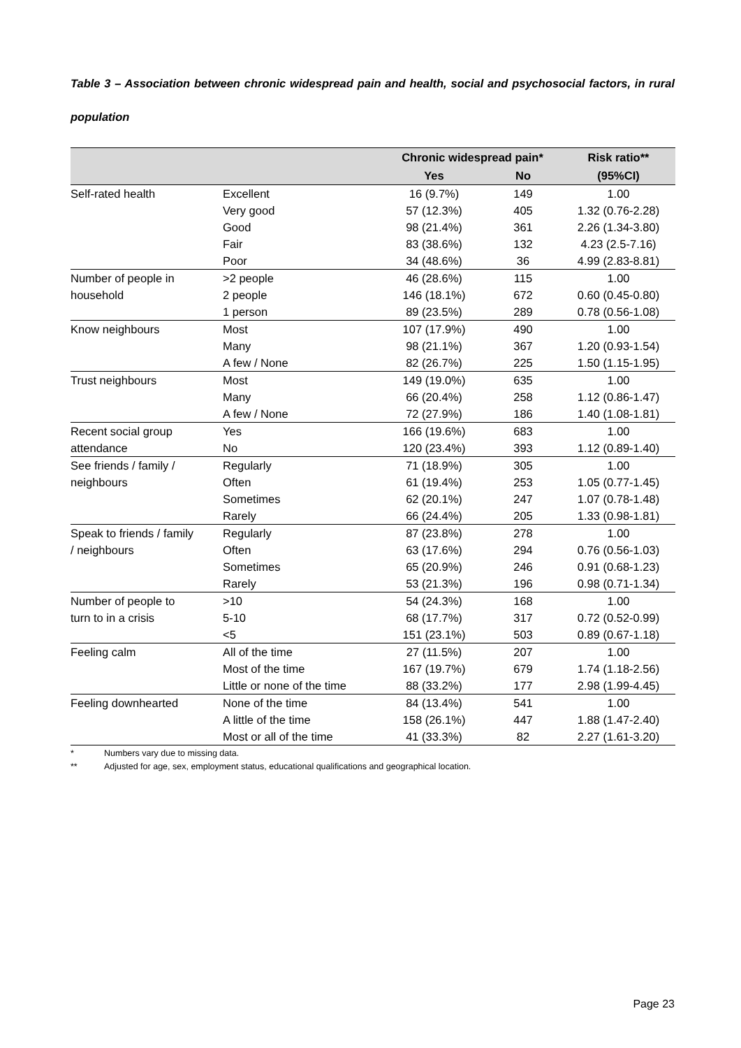Table 3 – Association between chronic widespread pain and health, social and psychosocial factors, in rural population
| | | Chronic widespread pain* | | Risk ratio** |
| --- | --- | --- | --- | --- |
| | | Yes | No | (95%CI) |
| Self-rated health | Excellent | 16 (9.7%) | 149 | 1.00 |
| | Very good | 57 (12.3%) | 405 | 1.32 (0.76-2.28) |
| | Good | 98 (21.4%) | 361 | 2.26 (1.34-3.80) |
| | Fair | 83 (38.6%) | 132 | 4.23 (2.5-7.16) |
| | Poor | 34 (48.6%) | 36 | 4.99 (2.83-8.81) |
| Number of people in | >2 people | 46 (28.6%) | 115 | 1.00 |
| household | 2 people | 146 (18.1%) | 672 | 0.60 (0.45-0.80) |
| | 1 person | 89 (23.5%) | 289 | 0.78 (0.56-1.08) |
| Know neighbours | Most | 107 (17.9%) | 490 | 1.00 |
| | Many | 98 (21.1%) | 367 | 1.20 (0.93-1.54) |
| | A few / None | 82 (26.7%) | 225 | 1.50 (1.15-1.95) |
| Trust neighbours | Most | 149 (19.0%) | 635 | 1.00 |
| | Many | 66 (20.4%) | 258 | 1.12 (0.86-1.47) |
| | A few / None | 72 (27.9%) | 186 | 1.40 (1.08-1.81) |
| Recent social group | Yes | 166 (19.6%) | 683 | 1.00 |
| attendance | No | 120 (23.4%) | 393 | 1.12 (0.89-1.40) |
| See friends / family / | Regularly | 71 (18.9%) | 305 | 1.00 |
| neighbours | Often | 61 (19.4%) | 253 | 1.05 (0.77-1.45) |
| | Sometimes | 62 (20.1%) | 247 | 1.07 (0.78-1.48) |
| | Rarely | 66 (24.4%) | 205 | 1.33 (0.98-1.81) |
| Speak to friends / family | Regularly | 87 (23.8%) | 278 | 1.00 |
| / neighbours | Often | 63 (17.6%) | 294 | 0.76 (0.56-1.03) |
| | Sometimes | 65 (20.9%) | 246 | 0.91 (0.68-1.23) |
| | Rarely | 53 (21.3%) | 196 | 0.98 (0.71-1.34) |
| Number of people to | >10 | 54 (24.3%) | 168 | 1.00 |
| turn to in a crisis | 5-10 | 68 (17.7%) | 317 | 0.72 (0.52-0.99) |
| | <5 | 151 (23.1%) | 503 | 0.89 (0.67-1.18) |
| Feeling calm | All of the time | 27 (11.5%) | 207 | 1.00 |
| | Most of the time | 167 (19.7%) | 679 | 1.74 (1.18-2.56) |
| | Little or none of the time | 88 (33.2%) | 177 | 2.98 (1.99-4.45) |
| Feeling downhearted | None of the time | 84 (13.4%) | 541 | 1.00 |
| | A little of the time | 158 (26.1%) | 447 | 1.88 (1.47-2.40) |
| | Most or all of the time | 41 (33.3%) | 82 | 2.27 (1.61-3.20) |
* Numbers vary due to missing data.
** Adjusted for age, sex, employment status, educational qualifications and geographical location.
Page 23